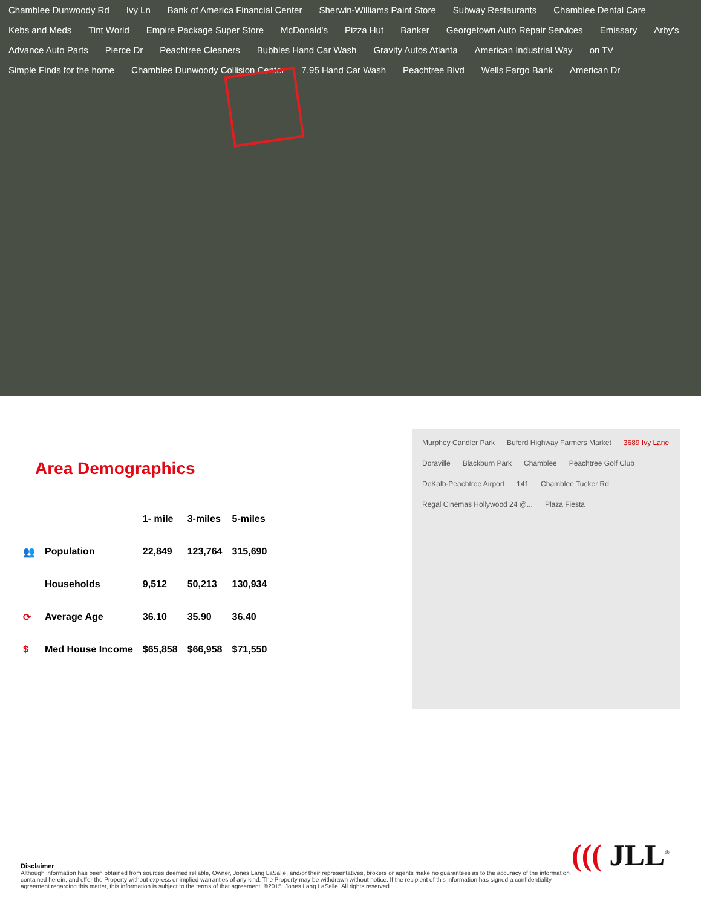Chamblee Dunwoody Rd Ivy Ln Bank of America Financial Center Sherwin-Williams Paint Store Subway Restaurants Chamblee Dental Care Kebs and Meds Tint World Empire Package Super Store McDonald's Pizza Hut Banker Georgetown Auto Repair Services Emissary Arby's Advance Auto Parts Pierce Dr Peachtree Cleaners Bubbles Hand Car Wash Gravity Autos Atlanta American Industrial Way on TV Simple Finds for the home Chamblee Dunwoody Collision Center 7.95 Hand Car Wash Peachtree Blvd Wells Fargo Bank American Dr
Area Demographics
| | | 1- mile | 3-miles | 5-miles |
| --- | --- | --- | --- | --- |
| 👥 | Population | 22,849 | 123,764 | 315,690 |
| | Households | 9,512 | 50,213 | 130,934 |
| ⟳ | Average Age | 36.10 | 35.90 | 36.40 |
| $ | Med House Income | $65,858 | $66,958 | $71,550 |
Murphey Candler Park Buford Highway Farmers Market 3689 Ivy Lane Doraville Blackburn Park Chamblee Peachtree Golf Club DeKalb-Peachtree Airport 141 Chamblee Tucker Rd Regal Cinemas Hollywood 24 @... Plaza Fiesta
((( JLL<sup>®</sup>
Disclaimer
Although information has been obtained from sources deemed reliable, Owner, Jones Lang LaSalle, and/or their representatives, brokers or agents make no guarantees as to the accuracy of the information contained herein, and offer the Property without express or implied warranties of any kind. The Property may be withdrawn without notice. If the recipient of this information has signed a confidentiality agreement regarding this matter, this information is subject to the terms of that agreement. ©2015. Jones Lang LaSalle. All rights reserved.